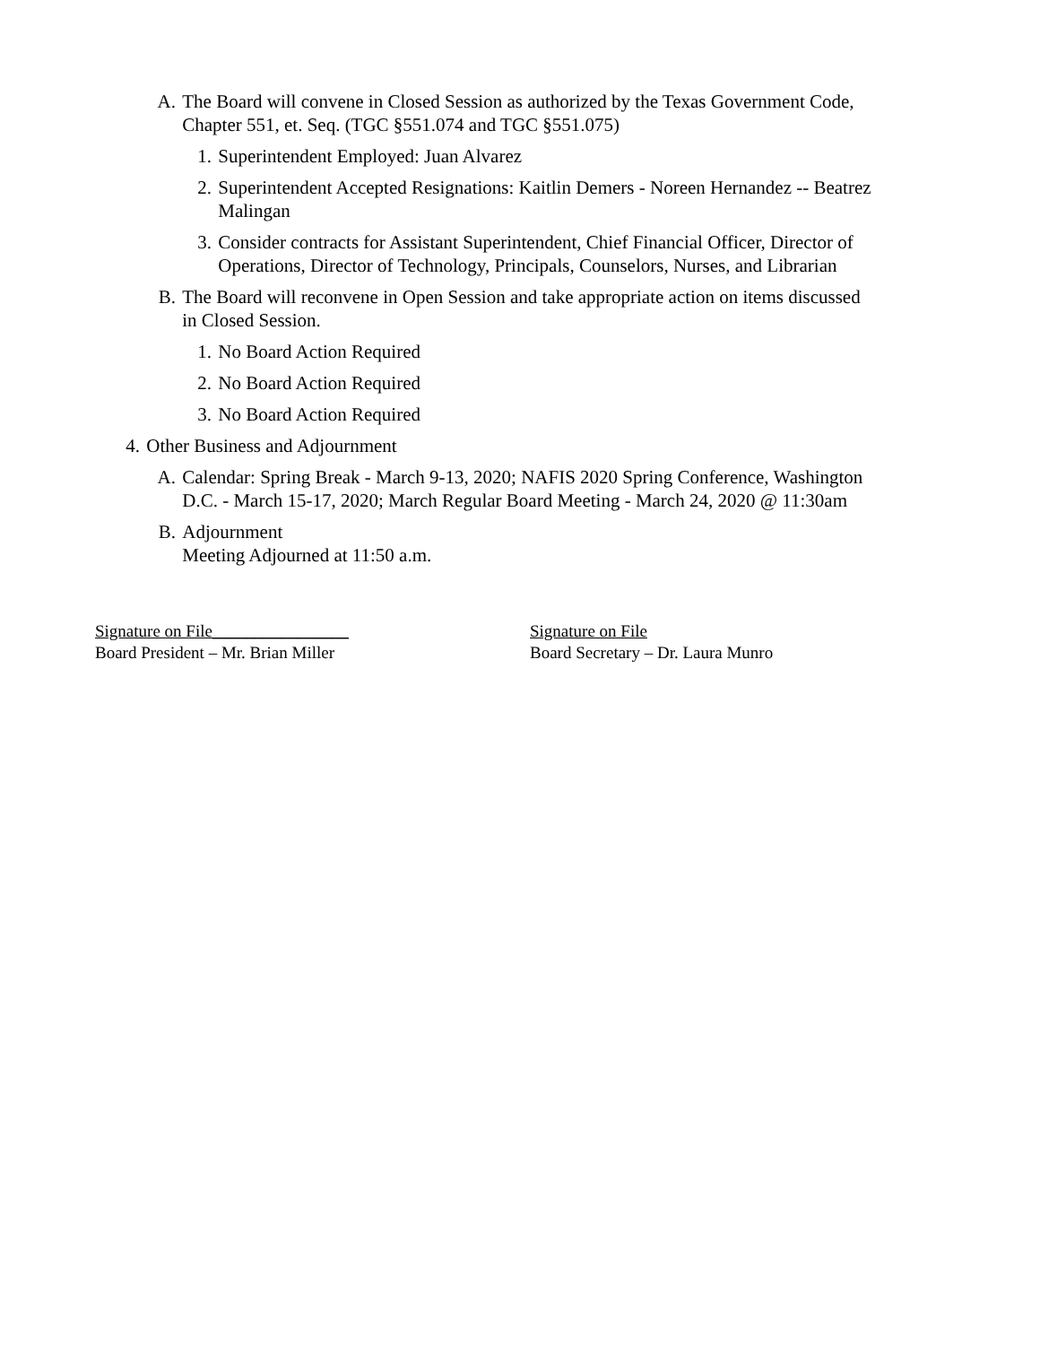A. The Board will convene in Closed Session as authorized by the Texas Government Code, Chapter 551, et. Seq. (TGC §551.074 and TGC §551.075)
1. Superintendent Employed: Juan Alvarez
2. Superintendent Accepted Resignations: Kaitlin Demers - Noreen Hernandez -- Beatrez Malingan
3. Consider contracts for Assistant Superintendent, Chief Financial Officer, Director of Operations, Director of Technology, Principals, Counselors, Nurses, and Librarian
B. The Board will reconvene in Open Session and take appropriate action on items discussed in Closed Session.
1. No Board Action Required
2. No Board Action Required
3. No Board Action Required
4. Other Business and Adjournment
A. Calendar: Spring Break - March 9-13, 2020; NAFIS 2020 Spring Conference, Washington D.C. - March 15-17, 2020; March Regular Board Meeting - March 24, 2020 @ 11:30am
B. Adjournment
Meeting Adjourned at 11:50 a.m.
Signature on File________________
Board President – Mr. Brian Miller
Signature on File
Board Secretary – Dr. Laura Munro